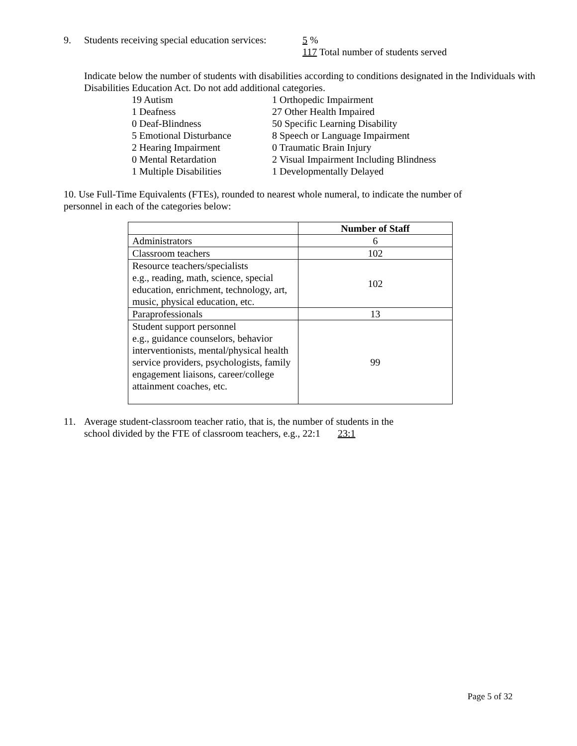9. Students receiving special education services:
5 %
117 Total number of students served
Indicate below the number of students with disabilities according to conditions designated in the Individuals with Disabilities Education Act. Do not add additional categories.
19 Autism
1 Orthopedic Impairment
1 Deafness
27 Other Health Impaired
0 Deaf-Blindness
50 Specific Learning Disability
5 Emotional Disturbance
8 Speech or Language Impairment
2 Hearing Impairment
0 Traumatic Brain Injury
0 Mental Retardation
2 Visual Impairment Including Blindness
1 Multiple Disabilities
1 Developmentally Delayed
10. Use Full-Time Equivalents (FTEs), rounded to nearest whole numeral, to indicate the number of personnel in each of the categories below:
| | Number of Staff |
| --- | --- |
| Administrators | 6 |
| Classroom teachers | 102 |
| Resource teachers/specialists e.g., reading, math, science, special education, enrichment, technology, art, music, physical education, etc. | 102 |
| Paraprofessionals | 13 |
| Student support personnel e.g., guidance counselors, behavior interventionists, mental/physical health service providers, psychologists, family engagement liaisons, career/college attainment coaches, etc. | 99 |
11. Average student-classroom teacher ratio, that is, the number of students in the
school divided by the FTE of classroom teachers, e.g., 22:1 23:1
Page 5 of 32